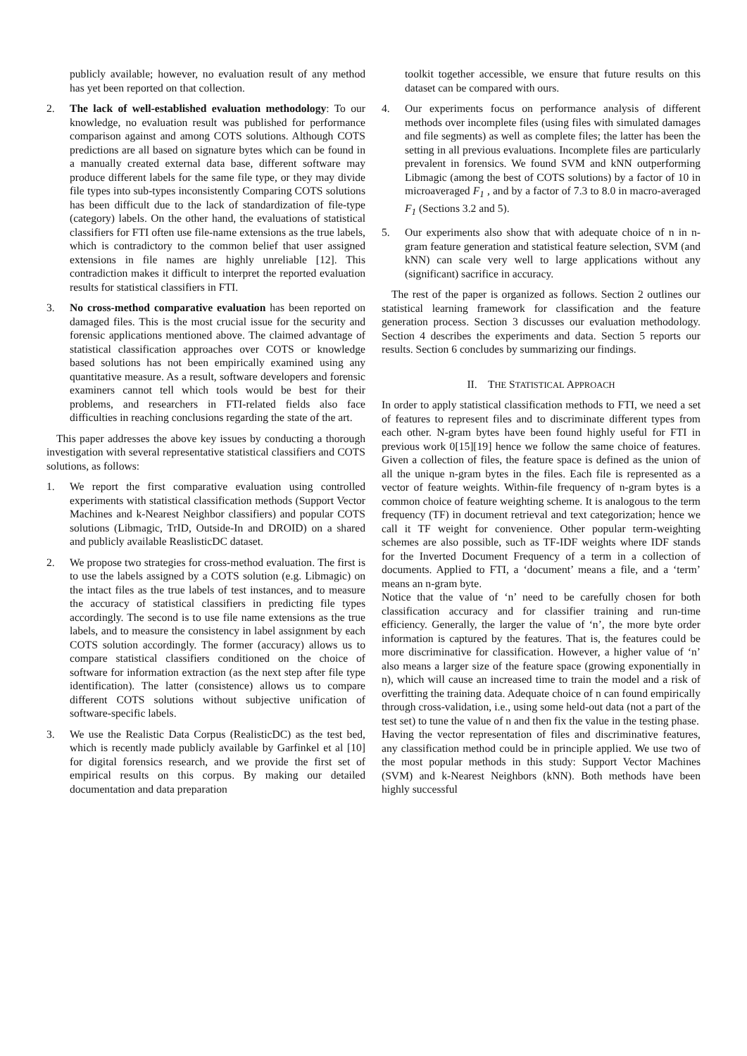publicly available; however, no evaluation result of any method has yet been reported on that collection.
2. The lack of well-established evaluation methodology: To our knowledge, no evaluation result was published for performance comparison against and among COTS solutions. Although COTS predictions are all based on signature bytes which can be found in a manually created external data base, different software may produce different labels for the same file type, or they may divide file types into sub-types inconsistently Comparing COTS solutions has been difficult due to the lack of standardization of file-type (category) labels. On the other hand, the evaluations of statistical classifiers for FTI often use file-name extensions as the true labels, which is contradictory to the common belief that user assigned extensions in file names are highly unreliable [12]. This contradiction makes it difficult to interpret the reported evaluation results for statistical classifiers in FTI.
3. No cross-method comparative evaluation has been reported on damaged files. This is the most crucial issue for the security and forensic applications mentioned above. The claimed advantage of statistical classification approaches over COTS or knowledge based solutions has not been empirically examined using any quantitative measure. As a result, software developers and forensic examiners cannot tell which tools would be best for their problems, and researchers in FTI-related fields also face difficulties in reaching conclusions regarding the state of the art.
This paper addresses the above key issues by conducting a thorough investigation with several representative statistical classifiers and COTS solutions, as follows:
1. We report the first comparative evaluation using controlled experiments with statistical classification methods (Support Vector Machines and k-Nearest Neighbor classifiers) and popular COTS solutions (Libmagic, TrID, Outside-In and DROID) on a shared and publicly available ReaslisticDC dataset.
2. We propose two strategies for cross-method evaluation. The first is to use the labels assigned by a COTS solution (e.g. Libmagic) on the intact files as the true labels of test instances, and to measure the accuracy of statistical classifiers in predicting file types accordingly. The second is to use file name extensions as the true labels, and to measure the consistency in label assignment by each COTS solution accordingly. The former (accuracy) allows us to compare statistical classifiers conditioned on the choice of software for information extraction (as the next step after file type identification). The latter (consistence) allows us to compare different COTS solutions without subjective unification of software-specific labels.
3. We use the Realistic Data Corpus (RealisticDC) as the test bed, which is recently made publicly available by Garfinkel et al [10] for digital forensics research, and we provide the first set of empirical results on this corpus. By making our detailed documentation and data preparation
toolkit together accessible, we ensure that future results on this dataset can be compared with ours.
4. Our experiments focus on performance analysis of different methods over incomplete files (using files with simulated damages and file segments) as well as complete files; the latter has been the setting in all previous evaluations. Incomplete files are particularly prevalent in forensics. We found SVM and kNN outperforming Libmagic (among the best of COTS solutions) by a factor of 10 in microaveraged F<sub>1</sub> , and by a factor of 7.3 to 8.0 in macro-averaged F<sub>1</sub> (Sections 3.2 and 5).
5. Our experiments also show that with adequate choice of n in n-gram feature generation and statistical feature selection, SVM (and kNN) can scale very well to large applications without any (significant) sacrifice in accuracy.
The rest of the paper is organized as follows. Section 2 outlines our statistical learning framework for classification and the feature generation process. Section 3 discusses our evaluation methodology. Section 4 describes the experiments and data. Section 5 reports our results. Section 6 concludes by summarizing our findings.
II. THE STATISTICAL APPROACH
In order to apply statistical classification methods to FTI, we need a set of features to represent files and to discriminate different types from each other. N-gram bytes have been found highly useful for FTI in previous work 0[15][19] hence we follow the same choice of features. Given a collection of files, the feature space is defined as the union of all the unique n-gram bytes in the files. Each file is represented as a vector of feature weights. Within-file frequency of n-gram bytes is a common choice of feature weighting scheme. It is analogous to the term frequency (TF) in document retrieval and text categorization; hence we call it TF weight for convenience. Other popular term-weighting schemes are also possible, such as TF-IDF weights where IDF stands for the Inverted Document Frequency of a term in a collection of documents. Applied to FTI, a ‘document’ means a file, and a ‘term’ means an n-gram byte.
Notice that the value of ‘n’ need to be carefully chosen for both classification accuracy and for classifier training and run-time efficiency. Generally, the larger the value of ‘n’, the more byte order information is captured by the features. That is, the features could be more discriminative for classification. However, a higher value of ‘n’ also means a larger size of the feature space (growing exponentially in n), which will cause an increased time to train the model and a risk of overfitting the training data. Adequate choice of n can found empirically through cross-validation, i.e., using some held-out data (not a part of the test set) to tune the value of n and then fix the value in the testing phase.
Having the vector representation of files and discriminative features, any classification method could be in principle applied. We use two of the most popular methods in this study: Support Vector Machines (SVM) and k-Nearest Neighbors (kNN). Both methods have been highly successful